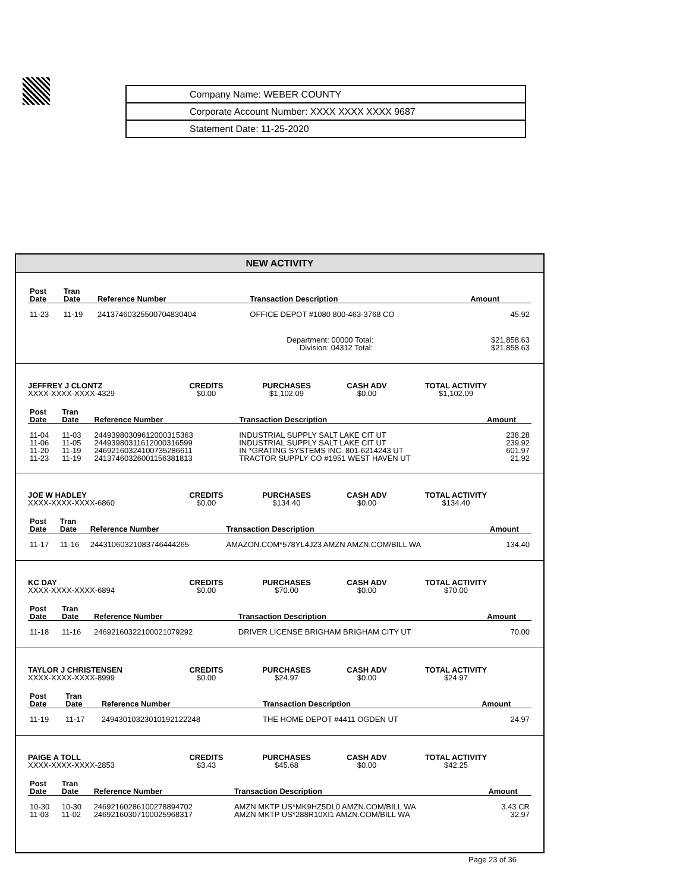| Company Name: WEBER COUNTY |
| Corporate Account Number: XXXX XXXX XXXX 9687 |
| Statement Date: 11-25-2020 |
NEW ACTIVITY
| Post Date | Tran Date | Reference Number | Transaction Description | Amount |
| --- | --- | --- | --- | --- |
| 11-23 | 11-19 | 24137460325500704830404 | OFFICE DEPOT #1080 800-463-3768 CO | 45.92 |
| | | | Department: 00000 Total: Division: 04312 Total: | $21,858.63 $21,858.63 |
JEFFREY J CLONTZ
XXXX-XXXX-XXXX-4329
CREDITS
$0.00
PURCHASES
$1,102.09
CASH ADV
$0.00
TOTAL ACTIVITY
$1,102.09
| Post Date | Tran Date | Reference Number | Transaction Description | Amount |
| --- | --- | --- | --- | --- |
| 11-04 | 11-03 | 24493980309612000315363 | INDUSTRIAL SUPPLY SALT LAKE CIT UT | 238.28 |
| 11-06 | 11-05 | 24493980311612000316599 | INDUSTRIAL SUPPLY SALT LAKE CIT UT | 239.92 |
| 11-20 | 11-19 | 24692160324100735286611 | IN *GRATING SYSTEMS INC. 801-6214243 UT | 601.97 |
| 11-23 | 11-19 | 24137460326001156381813 | TRACTOR SUPPLY CO #1951 WEST HAVEN UT | 21.92 |
JOE W HADLEY
XXXX-XXXX-XXXX-6860
CREDITS
$0.00
PURCHASES
$134.40
CASH ADV
$0.00
TOTAL ACTIVITY
$134.40
| Post Date | Tran Date | Reference Number | Transaction Description | Amount |
| --- | --- | --- | --- | --- |
| 11-17 | 11-16 | 24431060321083746444265 | AMAZON.COM*578YL4J23 AMZN AMZN.COM/BILL WA | 134.40 |
KC DAY
XXXX-XXXX-XXXX-6894
CREDITS
$0.00
PURCHASES
$70.00
CASH ADV
$0.00
TOTAL ACTIVITY
$70.00
| Post Date | Tran Date | Reference Number | Transaction Description | Amount |
| --- | --- | --- | --- | --- |
| 11-18 | 11-16 | 24692160322100021079292 | DRIVER LICENSE BRIGHAM BRIGHAM CITY UT | 70.00 |
TAYLOR J CHRISTENSEN
XXXX-XXXX-XXXX-8999
CREDITS
$0.00
PURCHASES
$24.97
CASH ADV
$0.00
TOTAL ACTIVITY
$24.97
| Post Date | Tran Date | Reference Number | Transaction Description | Amount |
| --- | --- | --- | --- | --- |
| 11-19 | 11-17 | 24943010323010192122248 | THE HOME DEPOT #4411 OGDEN UT | 24.97 |
PAIGE A TOLL
XXXX-XXXX-XXXX-2853
CREDITS
$3.43
PURCHASES
$45.68
CASH ADV
$0.00
TOTAL ACTIVITY
$42.25
| Post Date | Tran Date | Reference Number | Transaction Description | Amount |
| --- | --- | --- | --- | --- |
| 10-30 | 10-30 | 24692160286100278894702 | AMZN MKTP US*MK9HZ5DL0 AMZN.COM/BILL WA | 3.43 CR |
| 11-03 | 11-02 | 24692160307100025968317 | AMZN MKTP US*288R10XI1 AMZN.COM/BILL WA | 32.97 |
Page 23 of 36